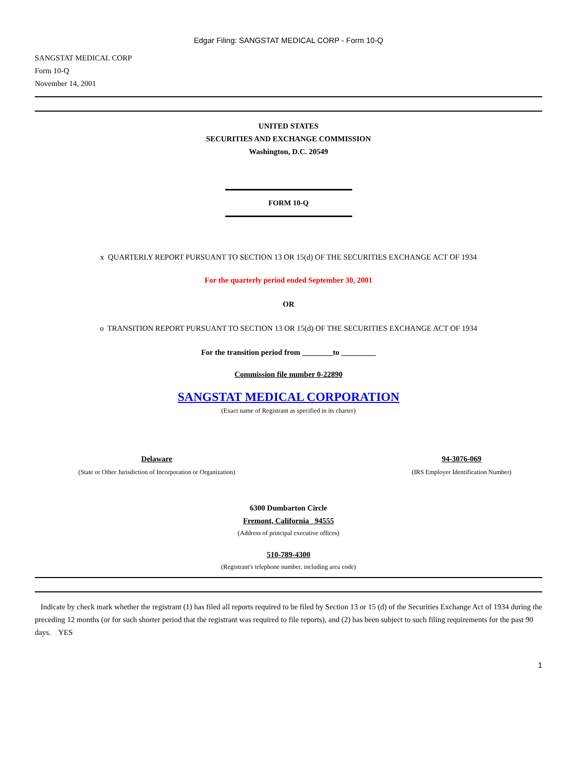Edgar Filing: SANGSTAT MEDICAL CORP - Form 10-Q
SANGSTAT MEDICAL CORP
Form 10-Q
November 14, 2001
UNITED STATES
SECURITIES AND EXCHANGE COMMISSION
Washington, D.C. 20549
FORM 10-Q
x QUARTERLY REPORT PURSUANT TO SECTION 13 OR 15(d) OF THE SECURITIES EXCHANGE ACT OF 1934
For the quarterly period ended September 30, 2001
OR
o TRANSITION REPORT PURSUANT TO SECTION 13 OR 15(d) OF THE SECURITIES EXCHANGE ACT OF 1934
For the transition period from ________to _________
Commission file number 0-22890
SANGSTAT MEDICAL CORPORATION
(Exact name of Registrant as specified in its charter)
Delaware
(State or Other Jurisdiction of Incorporation or Organization)
94-3076-069
(IRS Employer Identification Number)
6300 Dumbarton Circle
Fremont, California 94555
(Address of principal executive offices)
510-789-4300
(Registrant's telephone number, including area code)
Indicate by check mark whether the registrant (1) has filed all reports required to be filed by Section 13 or 15 (d) of the Securities Exchange Act of 1934 during the preceding 12 months (or for such shorter period that the registrant was required to file reports), and (2) has been subject to such filing requirements for the past 90 days. YES
1